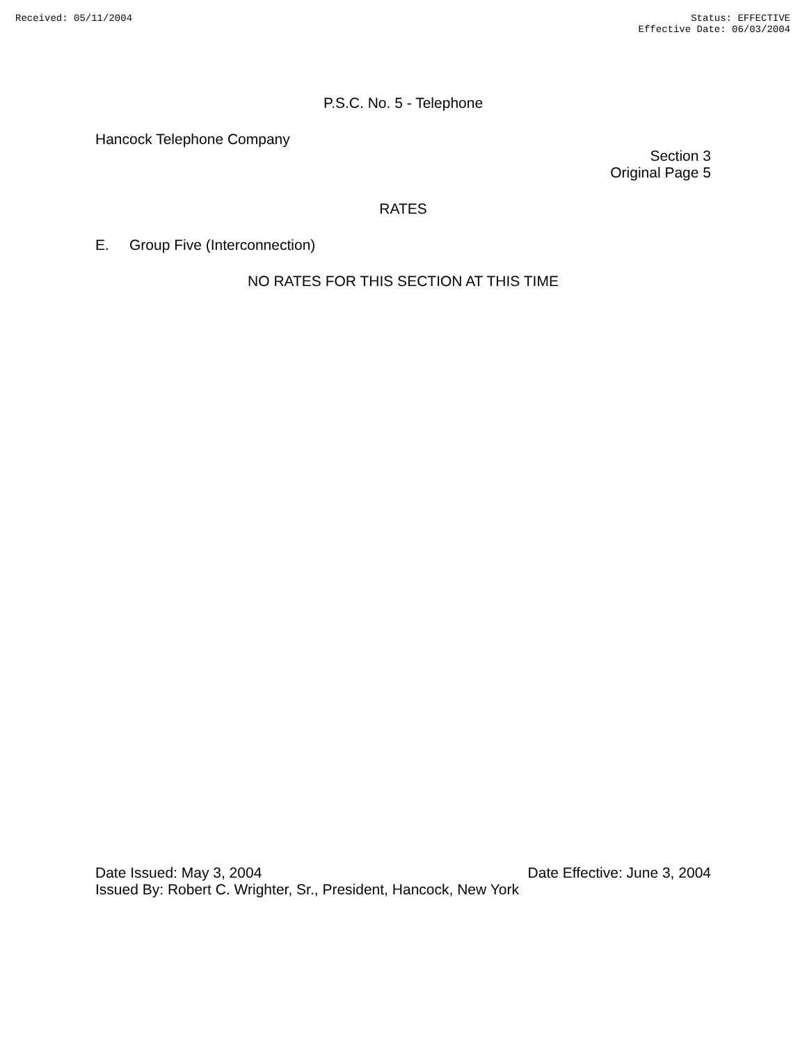Received: 05/11/2004 Status: EFFECTIVE
Effective Date: 06/03/2004
P.S.C. No. 5 - Telephone
Hancock Telephone Company
Section 3
Original Page 5
RATES
E. Group Five (Interconnection)
NO RATES FOR THIS SECTION AT THIS TIME
Date Issued: May 3, 2004 Date Effective: June 3, 2004
Issued By: Robert C. Wrighter, Sr., President, Hancock, New York